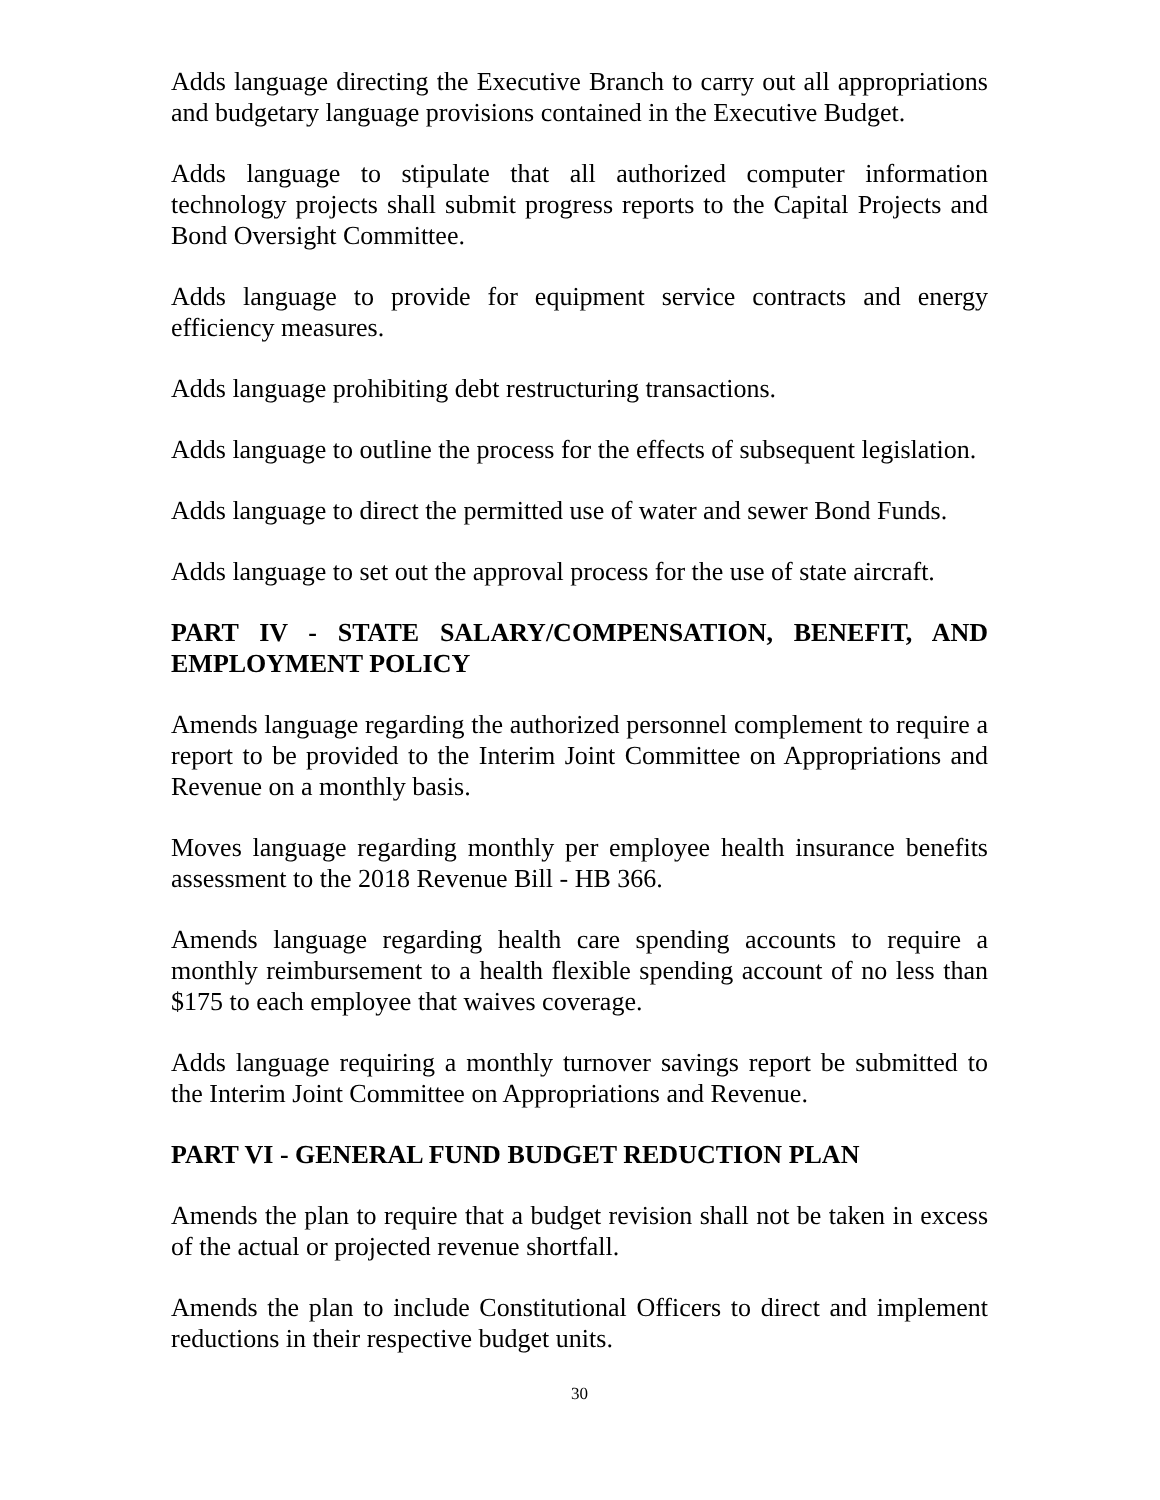Adds language directing the Executive Branch to carry out all appropriations and budgetary language provisions contained in the Executive Budget.
Adds language to stipulate that all authorized computer information technology projects shall submit progress reports to the Capital Projects and Bond Oversight Committee.
Adds language to provide for equipment service contracts and energy efficiency measures.
Adds language prohibiting debt restructuring transactions.
Adds language to outline the process for the effects of subsequent legislation.
Adds language to direct the permitted use of water and sewer Bond Funds.
Adds language to set out the approval process for the use of state aircraft.
PART IV - STATE SALARY/COMPENSATION, BENEFIT, AND EMPLOYMENT POLICY
Amends language regarding the authorized personnel complement to require a report to be provided to the Interim Joint Committee on Appropriations and Revenue on a monthly basis.
Moves language regarding monthly per employee health insurance benefits assessment to the 2018 Revenue Bill - HB 366.
Amends language regarding health care spending accounts to require a monthly reimbursement to a health flexible spending account of no less than $175 to each employee that waives coverage.
Adds language requiring a monthly turnover savings report be submitted to the Interim Joint Committee on Appropriations and Revenue.
PART VI - GENERAL FUND BUDGET REDUCTION PLAN
Amends the plan to require that a budget revision shall not be taken in excess of the actual or projected revenue shortfall.
Amends the plan to include Constitutional Officers to direct and implement reductions in their respective budget units.
30